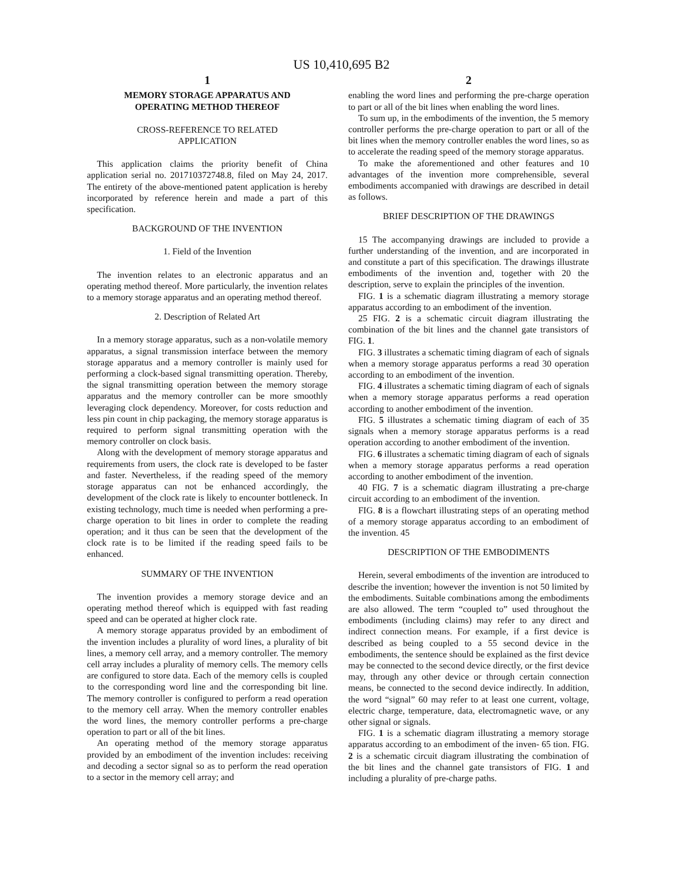US 10,410,695 B2
1
MEMORY STORAGE APPARATUS AND
OPERATING METHOD THEREOF
CROSS-REFERENCE TO RELATED
APPLICATION
This application claims the priority benefit of China application serial no. 201710372748.8, filed on May 24, 2017. The entirety of the above-mentioned patent application is hereby incorporated by reference herein and made a part of this specification.
BACKGROUND OF THE INVENTION
1. Field of the Invention
The invention relates to an electronic apparatus and an operating method thereof. More particularly, the invention relates to a memory storage apparatus and an operating method thereof.
2. Description of Related Art
In a memory storage apparatus, such as a non-volatile memory apparatus, a signal transmission interface between the memory storage apparatus and a memory controller is mainly used for performing a clock-based signal transmitting operation. Thereby, the signal transmitting operation between the memory storage apparatus and the memory controller can be more smoothly leveraging clock dependency. Moreover, for costs reduction and less pin count in chip packaging, the memory storage apparatus is required to perform signal transmitting operation with the memory controller on clock basis.
Along with the development of memory storage apparatus and requirements from users, the clock rate is developed to be faster and faster. Nevertheless, if the reading speed of the memory storage apparatus can not be enhanced accordingly, the development of the clock rate is likely to encounter bottleneck. In existing technology, much time is needed when performing a pre-charge operation to bit lines in order to complete the reading operation; and it thus can be seen that the development of the clock rate is to be limited if the reading speed fails to be enhanced.
SUMMARY OF THE INVENTION
The invention provides a memory storage device and an operating method thereof which is equipped with fast reading speed and can be operated at higher clock rate.
A memory storage apparatus provided by an embodiment of the invention includes a plurality of word lines, a plurality of bit lines, a memory cell array, and a memory controller. The memory cell array includes a plurality of memory cells. The memory cells are configured to store data. Each of the memory cells is coupled to the corresponding word line and the corresponding bit line. The memory controller is configured to perform a read operation to the memory cell array. When the memory controller enables the word lines, the memory controller performs a pre-charge operation to part or all of the bit lines.
An operating method of the memory storage apparatus provided by an embodiment of the invention includes: receiving and decoding a sector signal so as to perform the read operation to a sector in the memory cell array; and
2
enabling the word lines and performing the pre-charge operation to part or all of the bit lines when enabling the word lines.
To sum up, in the embodiments of the invention, the 5 memory controller performs the pre-charge operation to part or all of the bit lines when the memory controller enables the word lines, so as to accelerate the reading speed of the memory storage apparatus.
To make the aforementioned and other features and 10 advantages of the invention more comprehensible, several embodiments accompanied with drawings are described in detail as follows.
BRIEF DESCRIPTION OF THE DRAWINGS
15 The accompanying drawings are included to provide a further understanding of the invention, and are incorporated in and constitute a part of this specification. The drawings illustrate embodiments of the invention and, together with 20 the description, serve to explain the principles of the invention.
FIG. 1 is a schematic diagram illustrating a memory storage apparatus according to an embodiment of the invention.
25 FIG. 2 is a schematic circuit diagram illustrating the combination of the bit lines and the channel gate transistors of FIG. 1.
FIG. 3 illustrates a schematic timing diagram of each of signals when a memory storage apparatus performs a read 30 operation according to an embodiment of the invention.
FIG. 4 illustrates a schematic timing diagram of each of signals when a memory storage apparatus performs a read operation according to another embodiment of the invention.
FIG. 5 illustrates a schematic timing diagram of each of 35 signals when a memory storage apparatus performs is a read operation according to another embodiment of the invention.
FIG. 6 illustrates a schematic timing diagram of each of signals when a memory storage apparatus performs a read operation according to another embodiment of the invention.
40 FIG. 7 is a schematic diagram illustrating a pre-charge circuit according to an embodiment of the invention.
FIG. 8 is a flowchart illustrating steps of an operating method of a memory storage apparatus according to an embodiment of the invention. 45
DESCRIPTION OF THE EMBODIMENTS
Herein, several embodiments of the invention are introduced to describe the invention; however the invention is not 50 limited by the embodiments. Suitable combinations among the embodiments are also allowed. The term “coupled to” used throughout the embodiments (including claims) may refer to any direct and indirect connection means. For example, if a first device is described as being coupled to a 55 second device in the embodiments, the sentence should be explained as the first device may be connected to the second device directly, or the first device may, through any other device or through certain connection means, be connected to the second device indirectly. In addition, the word “signal” 60 may refer to at least one current, voltage, electric charge, temperature, data, electromagnetic wave, or any other signal or signals.
FIG. 1 is a schematic diagram illustrating a memory storage apparatus according to an embodiment of the inven- 65 tion. FIG. 2 is a schematic circuit diagram illustrating the combination of the bit lines and the channel gate transistors of FIG. 1 and including a plurality of pre-charge paths.